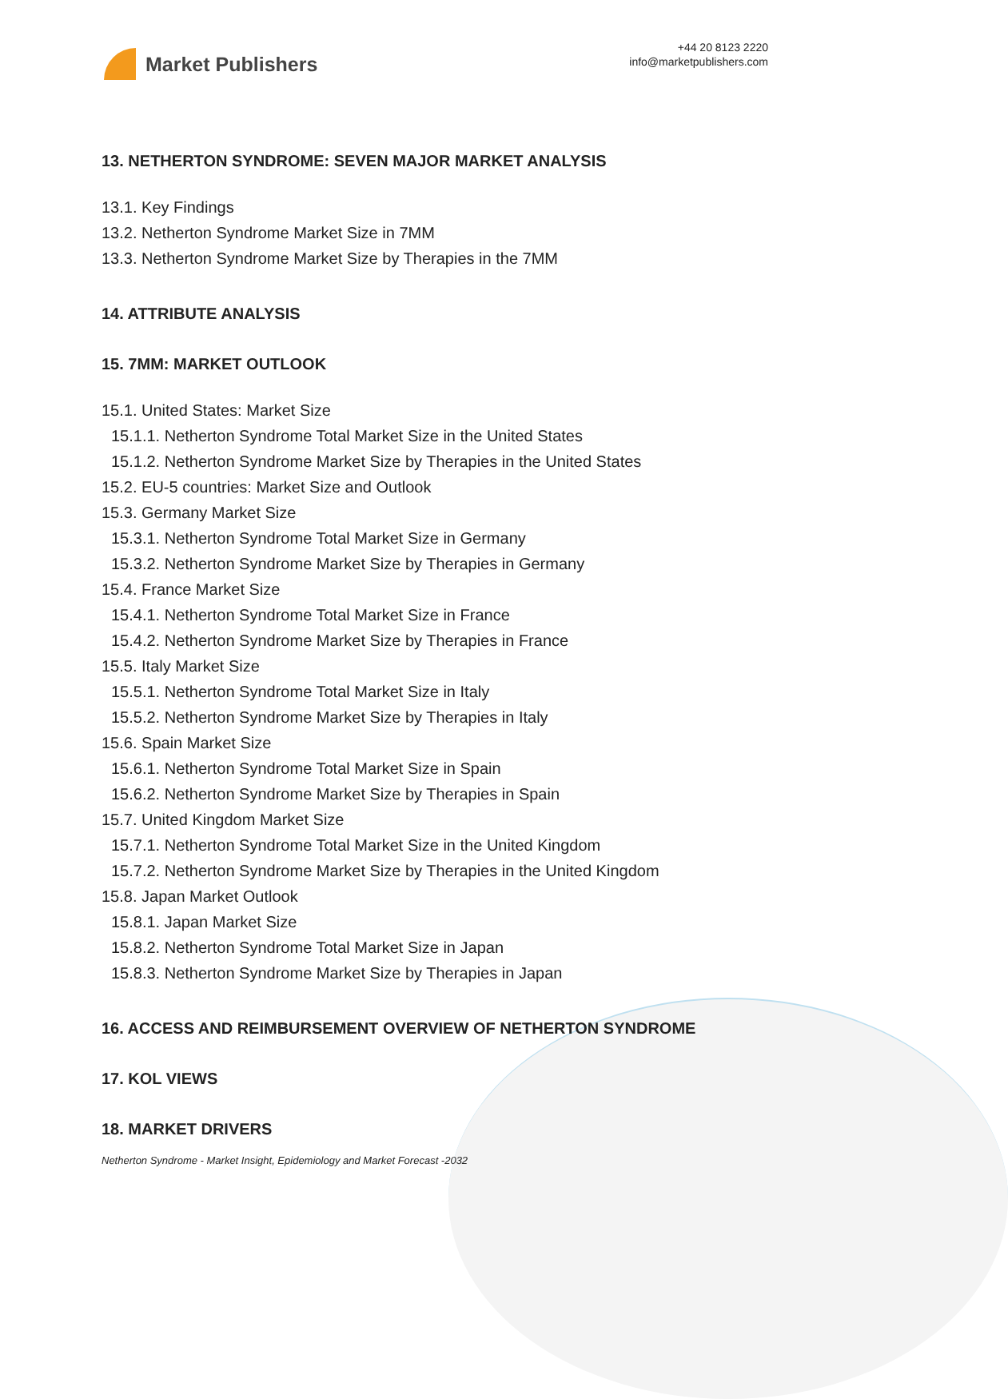Market Publishers
+44 20 8123 2220
info@marketpublishers.com
13. NETHERTON SYNDROME: SEVEN MAJOR MARKET ANALYSIS
13.1. Key Findings
13.2. Netherton Syndrome Market Size in 7MM
13.3. Netherton Syndrome Market Size by Therapies in the 7MM
14. ATTRIBUTE ANALYSIS
15. 7MM: MARKET OUTLOOK
15.1. United States: Market Size
15.1.1. Netherton Syndrome Total Market Size in the United States
15.1.2. Netherton Syndrome Market Size by Therapies in the United States
15.2. EU-5 countries: Market Size and Outlook
15.3. Germany Market Size
15.3.1. Netherton Syndrome Total Market Size in Germany
15.3.2. Netherton Syndrome Market Size by Therapies in Germany
15.4. France Market Size
15.4.1. Netherton Syndrome Total Market Size in France
15.4.2. Netherton Syndrome Market Size by Therapies in France
15.5. Italy Market Size
15.5.1. Netherton Syndrome Total Market Size in Italy
15.5.2. Netherton Syndrome Market Size by Therapies in Italy
15.6. Spain Market Size
15.6.1. Netherton Syndrome Total Market Size in Spain
15.6.2. Netherton Syndrome Market Size by Therapies in Spain
15.7. United Kingdom Market Size
15.7.1. Netherton Syndrome Total Market Size in the United Kingdom
15.7.2. Netherton Syndrome Market Size by Therapies in the United Kingdom
15.8. Japan Market Outlook
15.8.1. Japan Market Size
15.8.2. Netherton Syndrome Total Market Size in Japan
15.8.3. Netherton Syndrome Market Size by Therapies in Japan
16. ACCESS AND REIMBURSEMENT OVERVIEW OF NETHERTON SYNDROME
17. KOL VIEWS
18. MARKET DRIVERS
Netherton Syndrome - Market Insight, Epidemiology and Market Forecast -2032